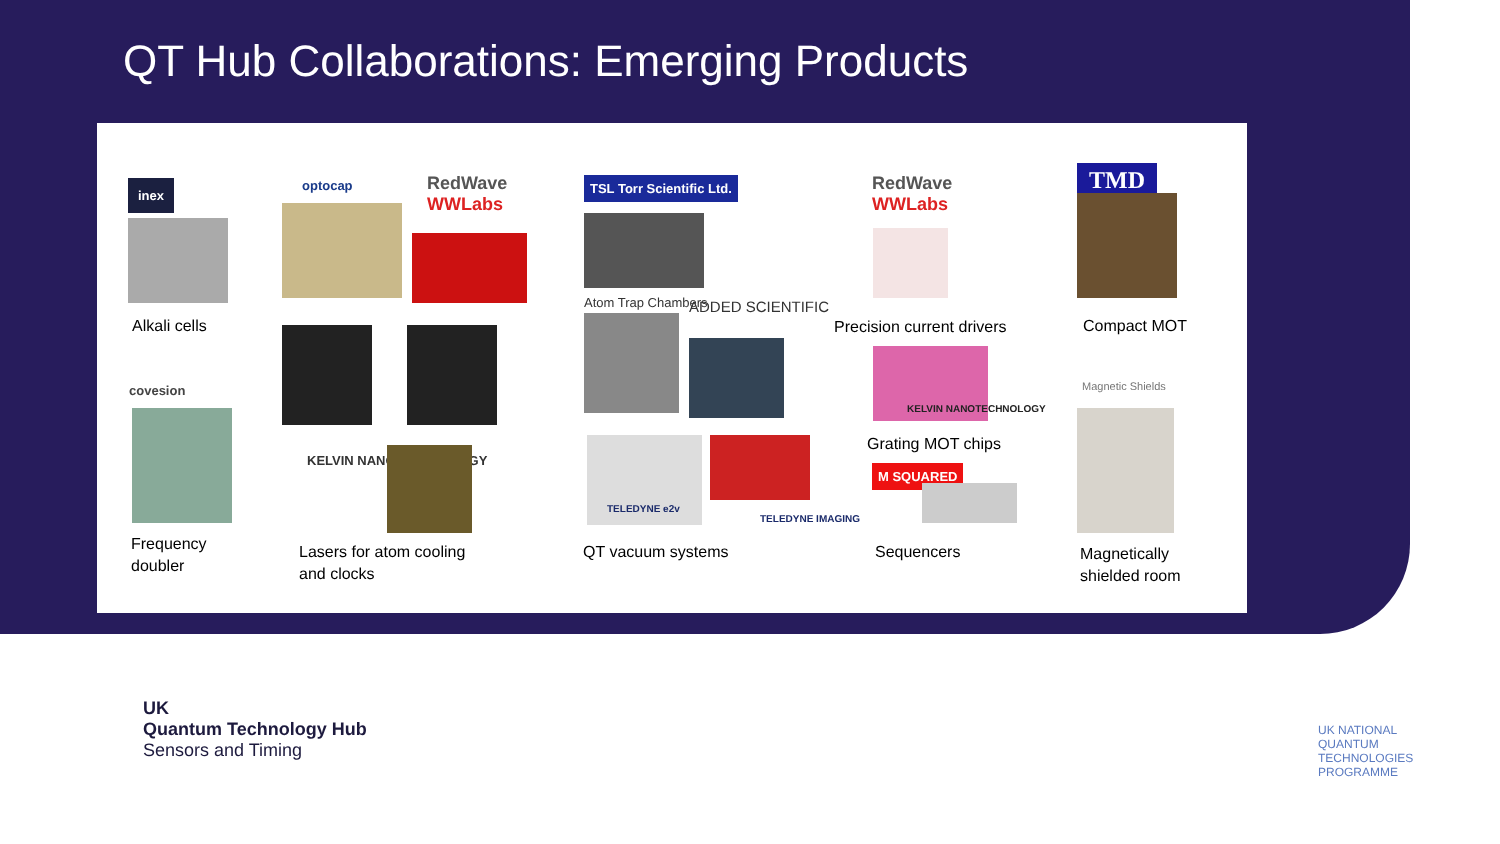QT Hub Collaborations: Emerging Products
inex
Alkali cells
covesion
Frequency
doubler
optocap
RedWave
WWLabs
KELVIN NANOTECHNOLOGY
Lasers for atom cooling
and clocks
TSL Torr Scientific Ltd.
Atom Trap Chambers ADDED SCIENTIFIC
TELEDYNE e2v
TELEDYNE IMAGING
QT vacuum systems
RedWave
WWLabs
Precision current drivers
KELVIN NANOTECHNOLOGY
Grating MOT chips
M SQUARED
Sequencers
TMD
Compact MOT
Magnetic Shields
Magnetically
shielded room
UK
Quantum Technology Hub
Sensors and Timing
UK NATIONAL
QUANTUM
TECHNOLOGIES
PROGRAMME